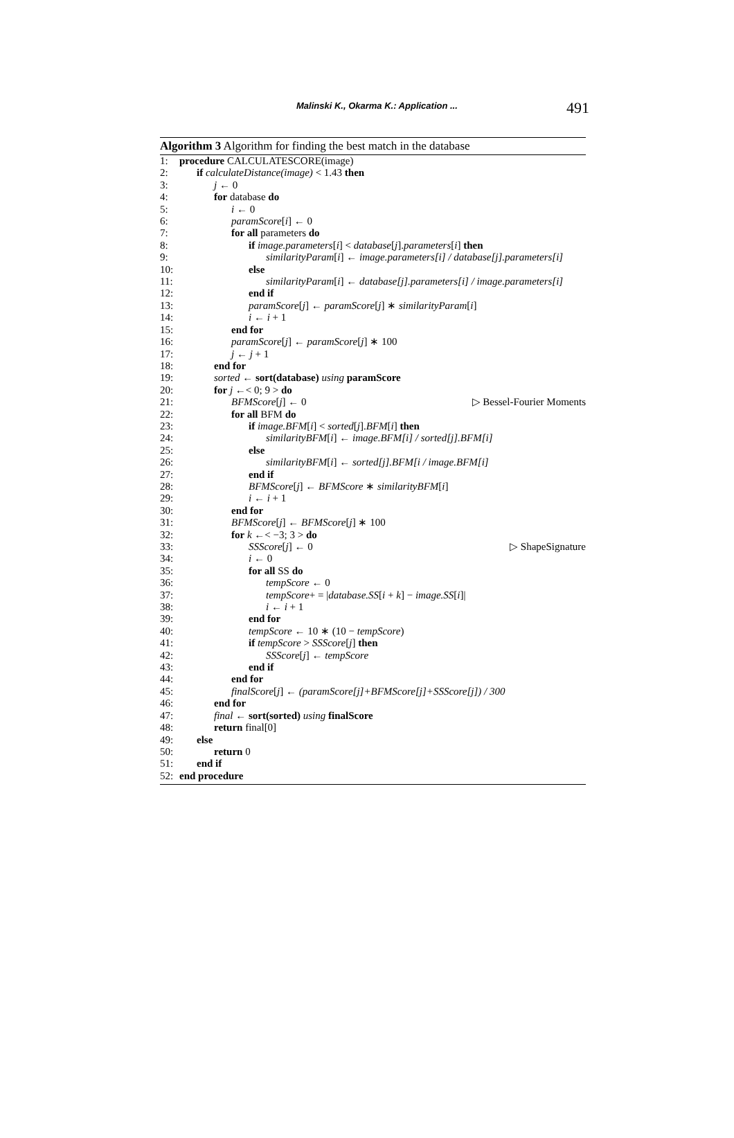Malinski K., Okarma K.: Application ... 491
Algorithm 3 Algorithm for finding the best match in the database
1: procedure CALCULATESCORE(image)
2: if calculateDistance(image) < 1.43 then
3: j ← 0
4: for database do
5: i ← 0
6: paramScore[i] ← 0
7: for all parameters do
8: if image.parameters[i] < database[j].parameters[i] then
9: similarityParam[i] ← image.parameters[i] / database[j].parameters[i]
10: else
11: similarityParam[i] ← database[j].parameters[i] / image.parameters[i]
12: end if
13: paramScore[j] ← paramScore[j] ∗ similarityParam[i]
14: i ← i + 1
15: end for
16: paramScore[j] ← paramScore[j] ∗ 100
17: j ← j + 1
18: end for
19: sorted ← sort(database) using paramScore
20: for j ←< 0; 9 > do
21: BFMScore[j] ← 0 ▷ Bessel-Fourier Moments
22: for all BFM do
23: if image.BFM[i] < sorted[j].BFM[i] then
24: similarityBFM[i] ← image.BFM[i] / sorted[j].BFM[i]
25: else
26: similarityBFM[i] ← sorted[j].BFM[i / image.BFM[i]
27: end if
28: BFMScore[j] ← BFMScore ∗ similarityBFM[i]
29: i ← i + 1
30: end for
31: BFMScore[j] ← BFMScore[j] ∗ 100
32: for k ←< −3; 3 > do
33: SSScore[j] ← 0 ▷ ShapeSignature
34: i ← 0
35: for all SS do
36: tempScore ← 0
37: tempScore+ = |database.SS[i + k] − image.SS[i]|
38: i ← i + 1
39: end for
40: tempScore ← 10 ∗ (10 − tempScore)
41: if tempScore > SSScore[j] then
42: SSScore[j] ← tempScore
43: end if
44: end for
45: finalScore[j] ← (paramScore[j]+BFMScore[j]+SSScore[j]) / 300
46: end for
47: final ← sort(sorted) using finalScore
48: return final[0]
49: else
50: return 0
51: end if
52: end procedure